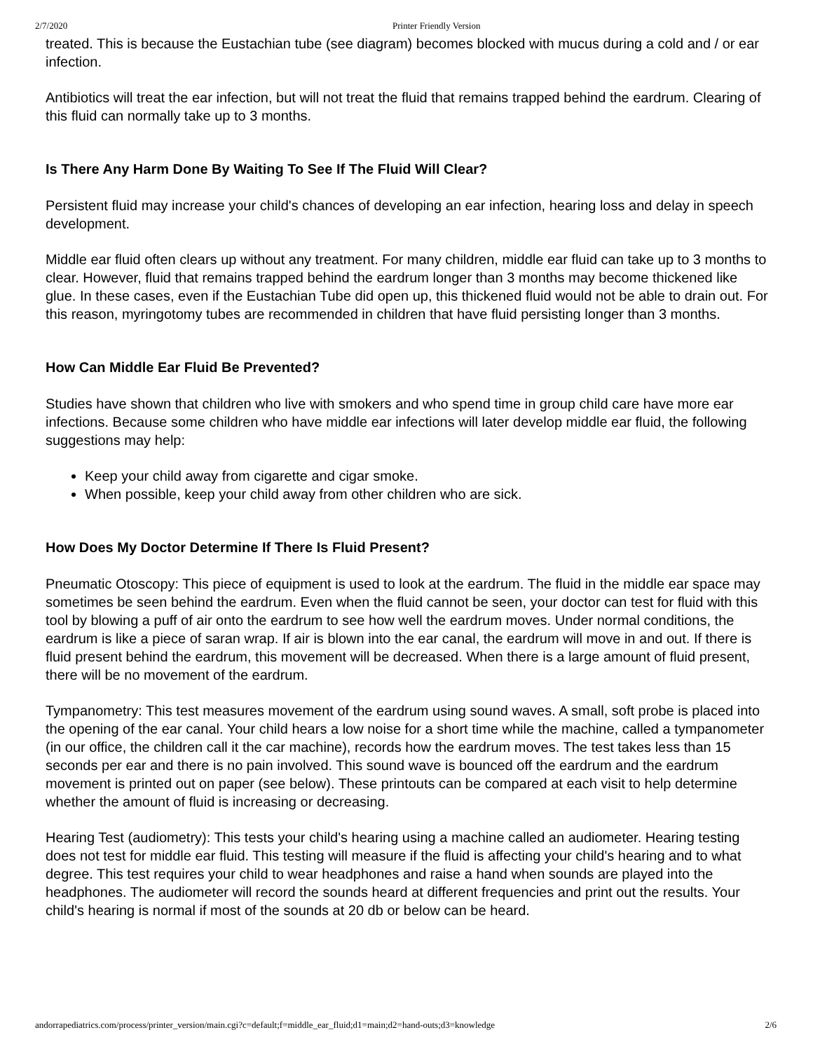2/7/2020 Printer Friendly Version
treated. This is because the Eustachian tube (see diagram) becomes blocked with mucus during a cold and / or ear infection.
Antibiotics will treat the ear infection, but will not treat the fluid that remains trapped behind the eardrum. Clearing of this fluid can normally take up to 3 months.
Is There Any Harm Done By Waiting To See If The Fluid Will Clear?
Persistent fluid may increase your child's chances of developing an ear infection, hearing loss and delay in speech development.
Middle ear fluid often clears up without any treatment. For many children, middle ear fluid can take up to 3 months to clear. However, fluid that remains trapped behind the eardrum longer than 3 months may become thickened like glue. In these cases, even if the Eustachian Tube did open up, this thickened fluid would not be able to drain out. For this reason, myringotomy tubes are recommended in children that have fluid persisting longer than 3 months.
How Can Middle Ear Fluid Be Prevented?
Studies have shown that children who live with smokers and who spend time in group child care have more ear infections. Because some children who have middle ear infections will later develop middle ear fluid, the following suggestions may help:
Keep your child away from cigarette and cigar smoke.
When possible, keep your child away from other children who are sick.
How Does My Doctor Determine If There Is Fluid Present?
Pneumatic Otoscopy: This piece of equipment is used to look at the eardrum. The fluid in the middle ear space may sometimes be seen behind the eardrum. Even when the fluid cannot be seen, your doctor can test for fluid with this tool by blowing a puff of air onto the eardrum to see how well the eardrum moves. Under normal conditions, the eardrum is like a piece of saran wrap. If air is blown into the ear canal, the eardrum will move in and out. If there is fluid present behind the eardrum, this movement will be decreased. When there is a large amount of fluid present, there will be no movement of the eardrum.
Tympanometry: This test measures movement of the eardrum using sound waves. A small, soft probe is placed into the opening of the ear canal. Your child hears a low noise for a short time while the machine, called a tympanometer (in our office, the children call it the car machine), records how the eardrum moves. The test takes less than 15 seconds per ear and there is no pain involved. This sound wave is bounced off the eardrum and the eardrum movement is printed out on paper (see below). These printouts can be compared at each visit to help determine whether the amount of fluid is increasing or decreasing.
Hearing Test (audiometry): This tests your child's hearing using a machine called an audiometer. Hearing testing does not test for middle ear fluid. This testing will measure if the fluid is affecting your child's hearing and to what degree. This test requires your child to wear headphones and raise a hand when sounds are played into the headphones. The audiometer will record the sounds heard at different frequencies and print out the results. Your child's hearing is normal if most of the sounds at 20 db or below can be heard.
andorrapediatrics.com/process/printer_version/main.cgi?c=default;f=middle_ear_fluid;d1=main;d2=hand-outs;d3=knowledge 2/6